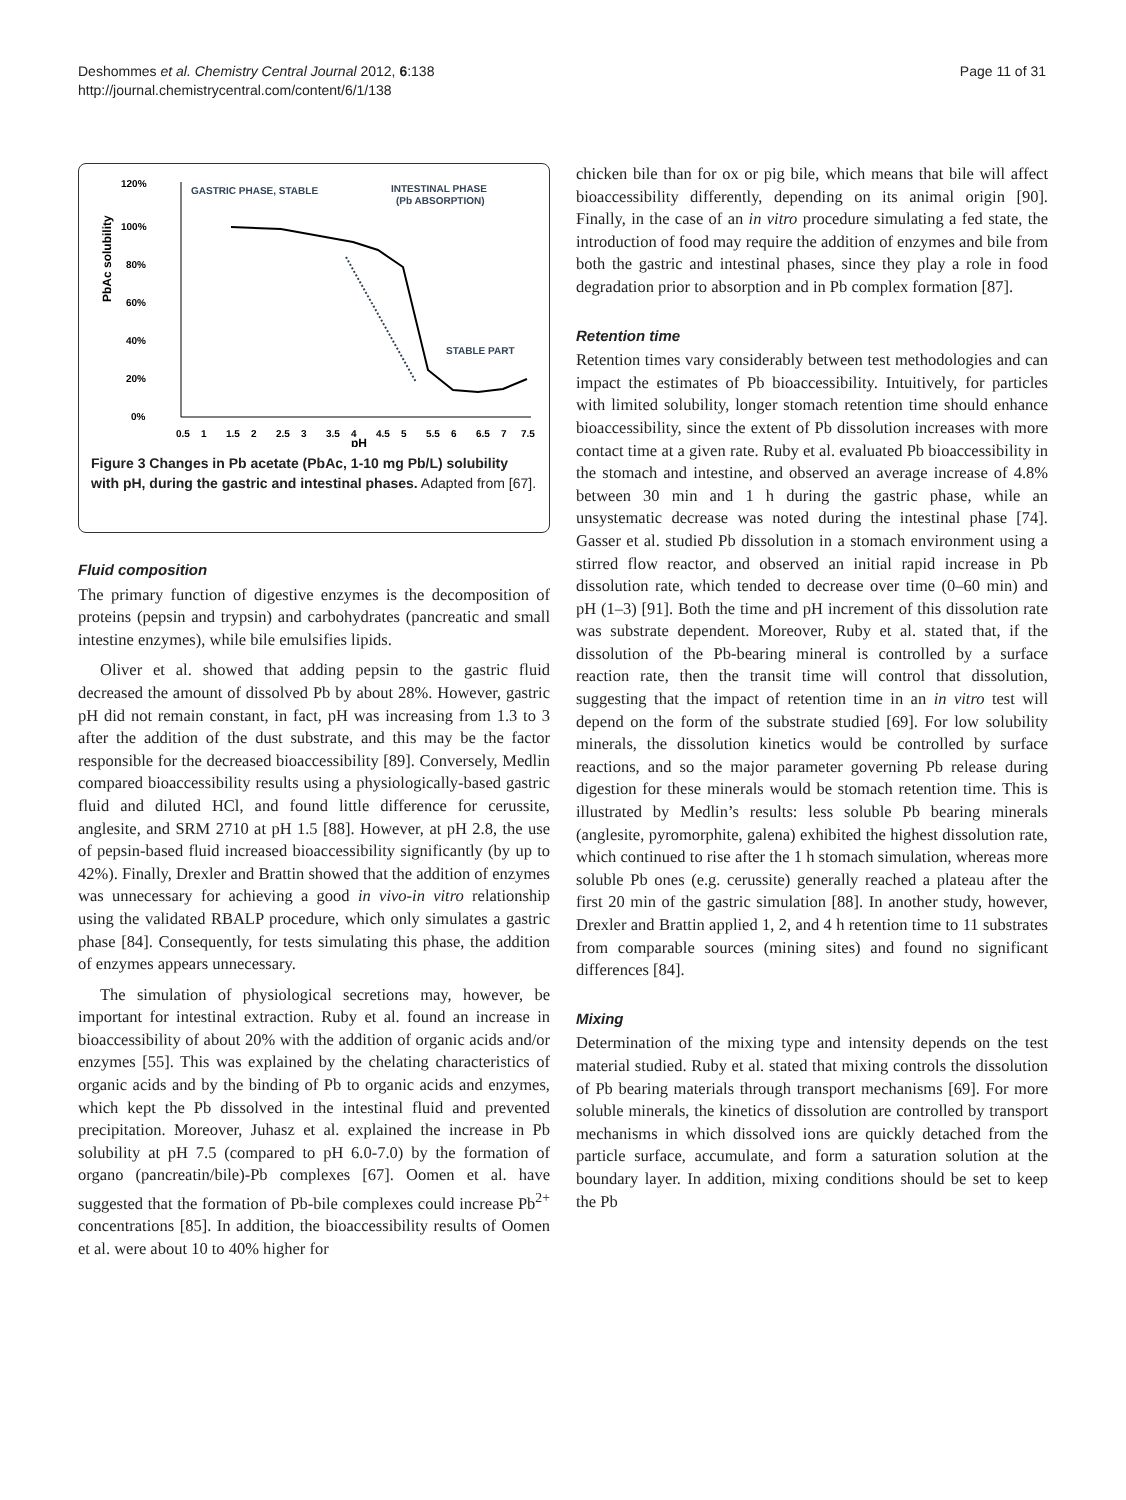Deshommes et al. Chemistry Central Journal 2012, 6:138
http://journal.chemistrycentral.com/content/6/1/138
Page 11 of 31
120%
100%
80%
60%
40%
20%
0%
PbAc solubility
GASTRIC PHASE, STABLE
INTESTINAL PHASE
(Pb ABSORPTION)
STABLE PART
0.5
1
1.5
2
2.5
3
3.5
4
4.5
5
5.5
6
6.5
7
7.5
pH
Figure 3 Changes in Pb acetate (PbAc, 1-10 mg Pb/L) solubility with pH, during the gastric and intestinal phases. Adapted from [67].
Fluid composition
The primary function of digestive enzymes is the decomposition of proteins (pepsin and trypsin) and carbohydrates (pancreatic and small intestine enzymes), while bile emulsifies lipids.
Oliver et al. showed that adding pepsin to the gastric fluid decreased the amount of dissolved Pb by about 28%. However, gastric pH did not remain constant, in fact, pH was increasing from 1.3 to 3 after the addition of the dust substrate, and this may be the factor responsible for the decreased bioaccessibility [89]. Conversely, Medlin compared bioaccessibility results using a physiologically-based gastric fluid and diluted HCl, and found little difference for cerussite, anglesite, and SRM 2710 at pH 1.5 [88]. However, at pH 2.8, the use of pepsin-based fluid increased bioaccessibility significantly (by up to 42%). Finally, Drexler and Brattin showed that the addition of enzymes was unnecessary for achieving a good in vivo-in vitro relationship using the validated RBALP procedure, which only simulates a gastric phase [84]. Consequently, for tests simulating this phase, the addition of enzymes appears unnecessary.
The simulation of physiological secretions may, however, be important for intestinal extraction. Ruby et al. found an increase in bioaccessibility of about 20% with the addition of organic acids and/or enzymes [55]. This was explained by the chelating characteristics of organic acids and by the binding of Pb to organic acids and enzymes, which kept the Pb dissolved in the intestinal fluid and prevented precipitation. Moreover, Juhasz et al. explained the increase in Pb solubility at pH 7.5 (compared to pH 6.0-7.0) by the formation of organo (pancreatin/bile)-Pb complexes [67]. Oomen et al. have suggested that the formation of Pb-bile complexes could increase Pb<sup>2+</sup> concentrations [85]. In addition, the bioaccessibility results of Oomen et al. were about 10 to 40% higher for
chicken bile than for ox or pig bile, which means that bile will affect bioaccessibility differently, depending on its animal origin [90]. Finally, in the case of an in vitro procedure simulating a fed state, the introduction of food may require the addition of enzymes and bile from both the gastric and intestinal phases, since they play a role in food degradation prior to absorption and in Pb complex formation [87].
Retention time
Retention times vary considerably between test methodologies and can impact the estimates of Pb bioaccessibility. Intuitively, for particles with limited solubility, longer stomach retention time should enhance bioaccessibility, since the extent of Pb dissolution increases with more contact time at a given rate. Ruby et al. evaluated Pb bioaccessibility in the stomach and intestine, and observed an average increase of 4.8% between 30 min and 1 h during the gastric phase, while an unsystematic decrease was noted during the intestinal phase [74]. Gasser et al. studied Pb dissolution in a stomach environment using a stirred flow reactor, and observed an initial rapid increase in Pb dissolution rate, which tended to decrease over time (0–60 min) and pH (1–3) [91]. Both the time and pH increment of this dissolution rate was substrate dependent. Moreover, Ruby et al. stated that, if the dissolution of the Pb-bearing mineral is controlled by a surface reaction rate, then the transit time will control that dissolution, suggesting that the impact of retention time in an in vitro test will depend on the form of the substrate studied [69]. For low solubility minerals, the dissolution kinetics would be controlled by surface reactions, and so the major parameter governing Pb release during digestion for these minerals would be stomach retention time. This is illustrated by Medlin’s results: less soluble Pb bearing minerals (anglesite, pyromorphite, galena) exhibited the highest dissolution rate, which continued to rise after the 1 h stomach simulation, whereas more soluble Pb ones (e.g. cerussite) generally reached a plateau after the first 20 min of the gastric simulation [88]. In another study, however, Drexler and Brattin applied 1, 2, and 4 h retention time to 11 substrates from comparable sources (mining sites) and found no significant differences [84].
Mixing
Determination of the mixing type and intensity depends on the test material studied. Ruby et al. stated that mixing controls the dissolution of Pb bearing materials through transport mechanisms [69]. For more soluble minerals, the kinetics of dissolution are controlled by transport mechanisms in which dissolved ions are quickly detached from the particle surface, accumulate, and form a saturation solution at the boundary layer. In addition, mixing conditions should be set to keep the Pb